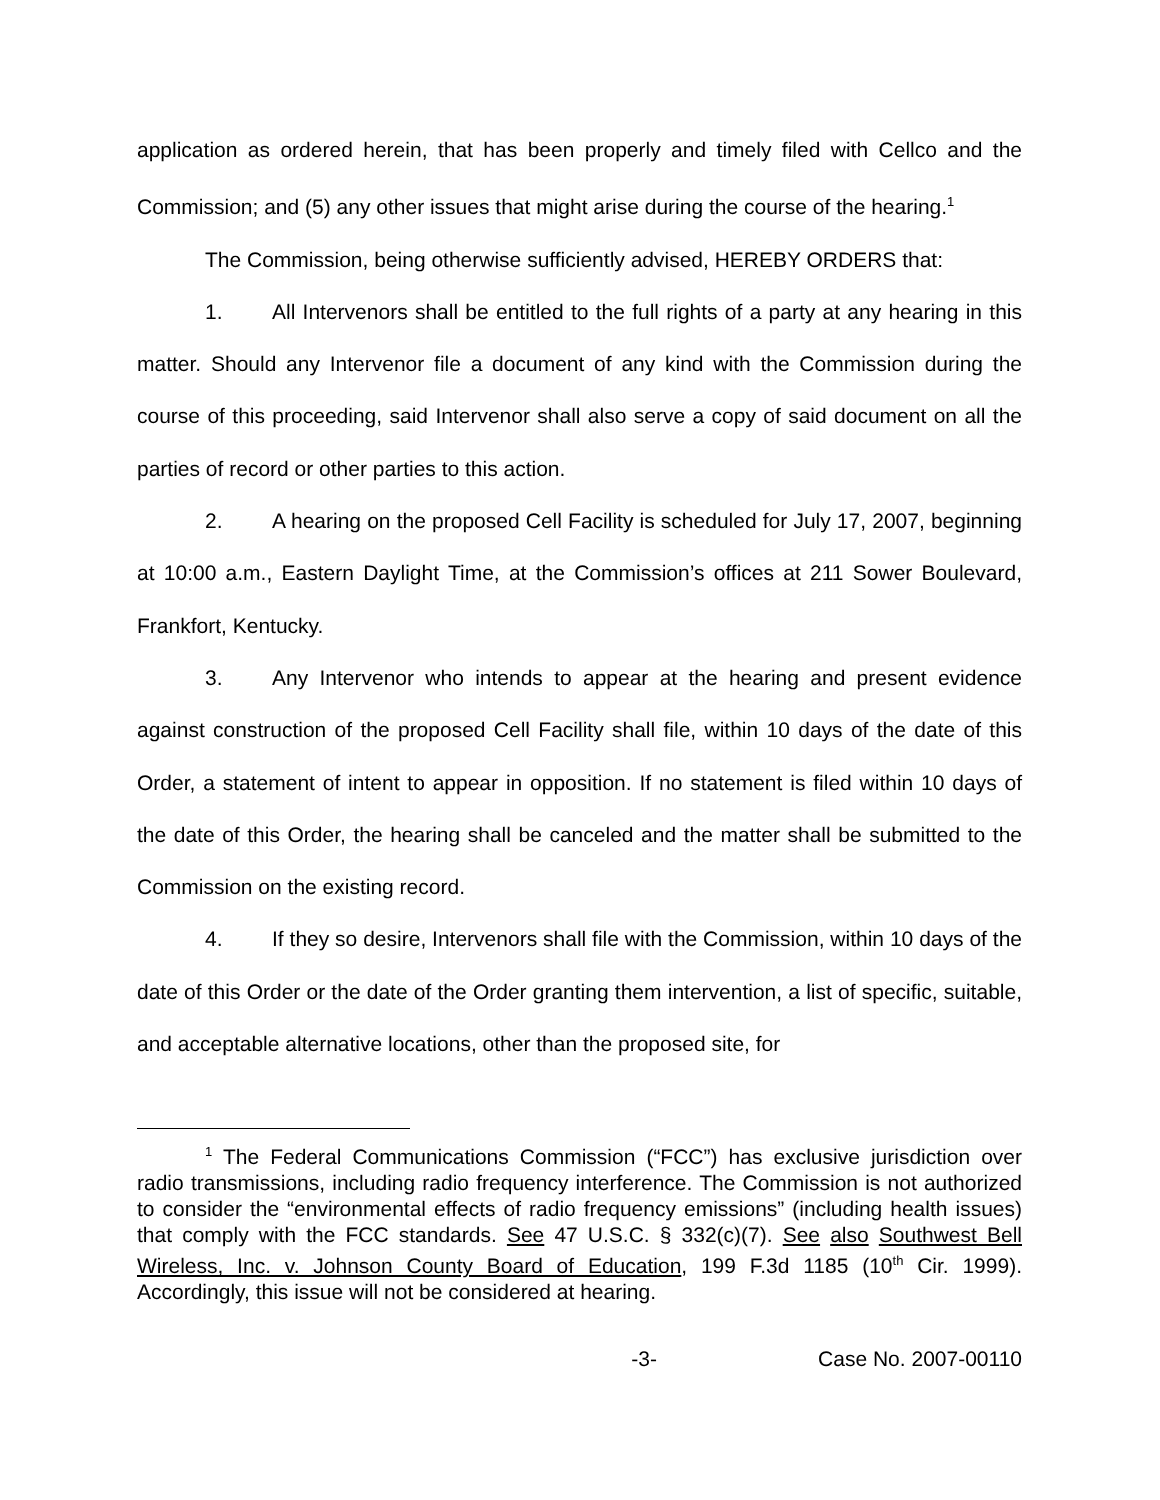application as ordered herein, that has been properly and timely filed with Cellco and the Commission; and (5) any other issues that might arise during the course of the hearing.<sup>1</sup>
The Commission, being otherwise sufficiently advised, HEREBY ORDERS that:
1. All Intervenors shall be entitled to the full rights of a party at any hearing in this matter. Should any Intervenor file a document of any kind with the Commission during the course of this proceeding, said Intervenor shall also serve a copy of said document on all the parties of record or other parties to this action.
2. A hearing on the proposed Cell Facility is scheduled for July 17, 2007, beginning at 10:00 a.m., Eastern Daylight Time, at the Commission’s offices at 211 Sower Boulevard, Frankfort, Kentucky.
3. Any Intervenor who intends to appear at the hearing and present evidence against construction of the proposed Cell Facility shall file, within 10 days of the date of this Order, a statement of intent to appear in opposition. If no statement is filed within 10 days of the date of this Order, the hearing shall be canceled and the matter shall be submitted to the Commission on the existing record.
4. If they so desire, Intervenors shall file with the Commission, within 10 days of the date of this Order or the date of the Order granting them intervention, a list of specific, suitable, and acceptable alternative locations, other than the proposed site, for
<sup>1</sup> The Federal Communications Commission (“FCC”) has exclusive jurisdiction over radio transmissions, including radio frequency interference. The Commission is not authorized to consider the “environmental effects of radio frequency emissions” (including health issues) that comply with the FCC standards. See 47 U.S.C. § 332(c)(7). See also Southwest Bell Wireless, Inc. v. Johnson County Board of Education, 199 F.3d 1185 (10<sup>th</sup> Cir. 1999). Accordingly, this issue will not be considered at hearing.
-3- Case No. 2007-00110